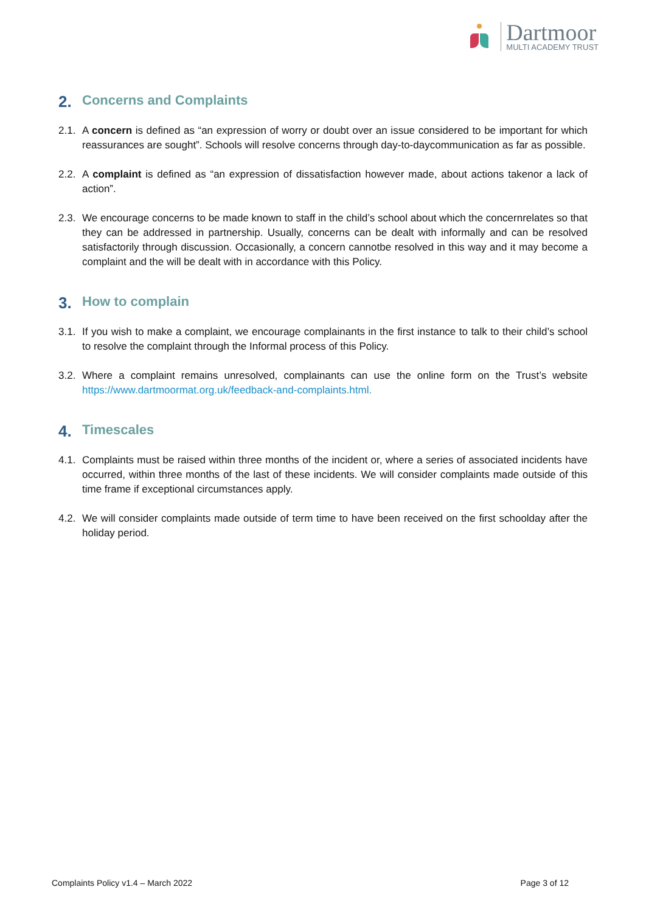Dartmoor
MULTI ACADEMY TRUST
2. Concerns and Complaints
2.1. A concern is defined as “an expression of worry or doubt over an issue considered to be important for which reassurances are sought”. Schools will resolve concerns through day-to-daycommunication as far as possible.
2.2. A complaint is defined as “an expression of dissatisfaction however made, about actions takenor a lack of action”.
2.3. We encourage concerns to be made known to staff in the child’s school about which the concernrelates so that they can be addressed in partnership. Usually, concerns can be dealt with informally and can be resolved satisfactorily through discussion. Occasionally, a concern cannotbe resolved in this way and it may become a complaint and the will be dealt with in accordance with this Policy.
3. How to complain
3.1. If you wish to make a complaint, we encourage complainants in the first instance to talk to their child’s school to resolve the complaint through the Informal process of this Policy.
3.2. Where a complaint remains unresolved, complainants can use the online form on the Trust’s website https://www.dartmoormat.org.uk/feedback-and-complaints.html.
4. Timescales
4.1. Complaints must be raised within three months of the incident or, where a series of associated incidents have occurred, within three months of the last of these incidents. We will consider complaints made outside of this time frame if exceptional circumstances apply.
4.2. We will consider complaints made outside of term time to have been received on the first schoolday after the holiday period.
Complaints Policy v1.4 – March 2022 Page 3 of 12